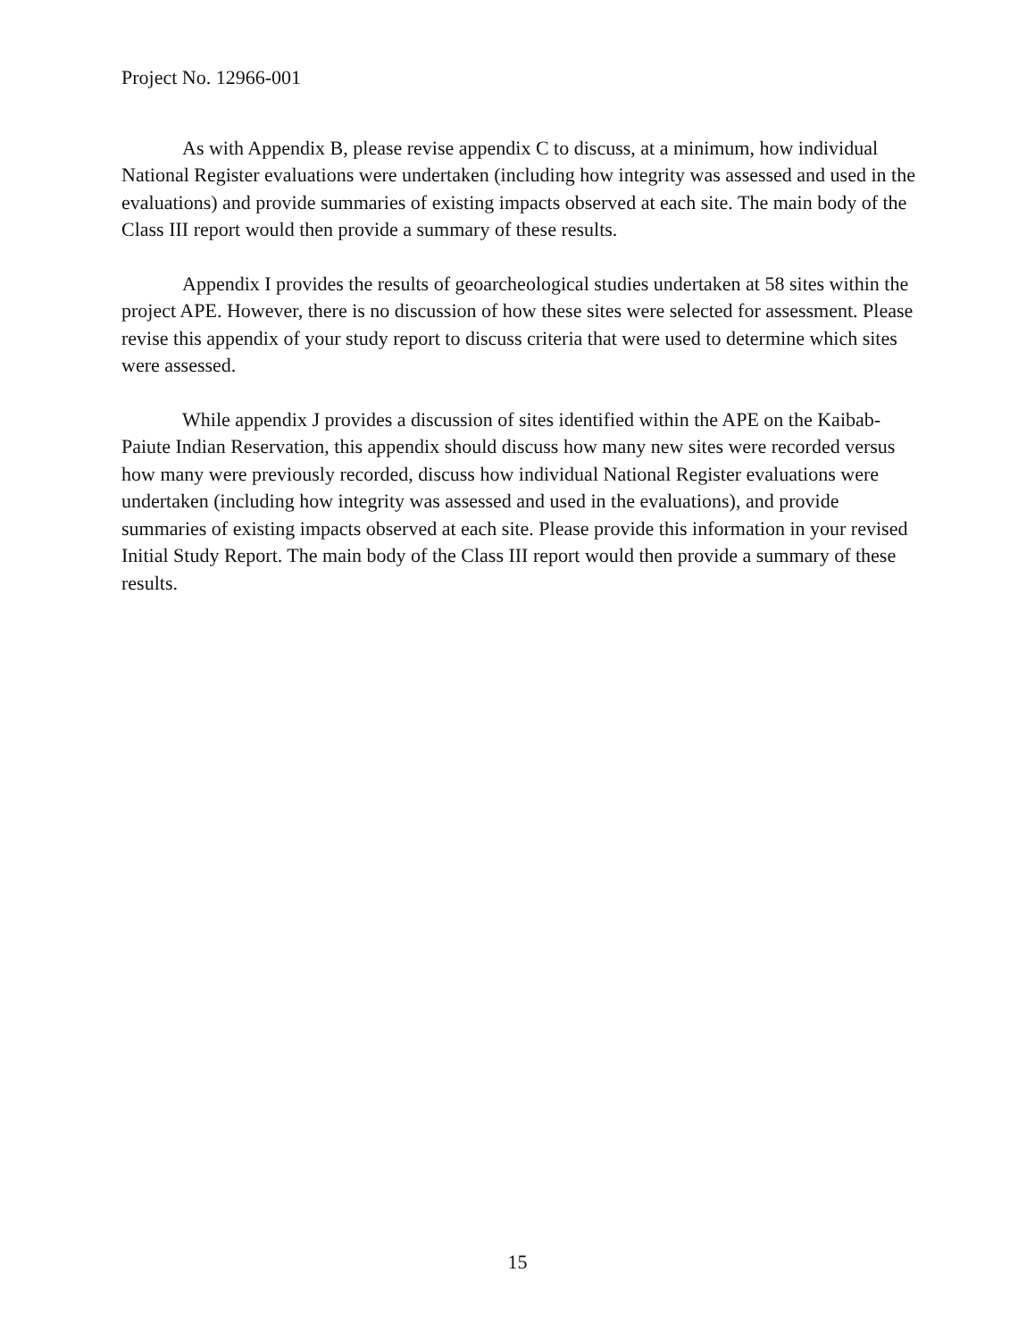Project No. 12966-001
As with Appendix B, please revise appendix C to discuss, at a minimum, how individual National Register evaluations were undertaken (including how integrity was assessed and used in the evaluations) and provide summaries of existing impacts observed at each site. The main body of the Class III report would then provide a summary of these results.
Appendix I provides the results of geoarcheological studies undertaken at 58 sites within the project APE. However, there is no discussion of how these sites were selected for assessment. Please revise this appendix of your study report to discuss criteria that were used to determine which sites were assessed.
While appendix J provides a discussion of sites identified within the APE on the Kaibab-Paiute Indian Reservation, this appendix should discuss how many new sites were recorded versus how many were previously recorded, discuss how individual National Register evaluations were undertaken (including how integrity was assessed and used in the evaluations), and provide summaries of existing impacts observed at each site. Please provide this information in your revised Initial Study Report. The main body of the Class III report would then provide a summary of these results.
15